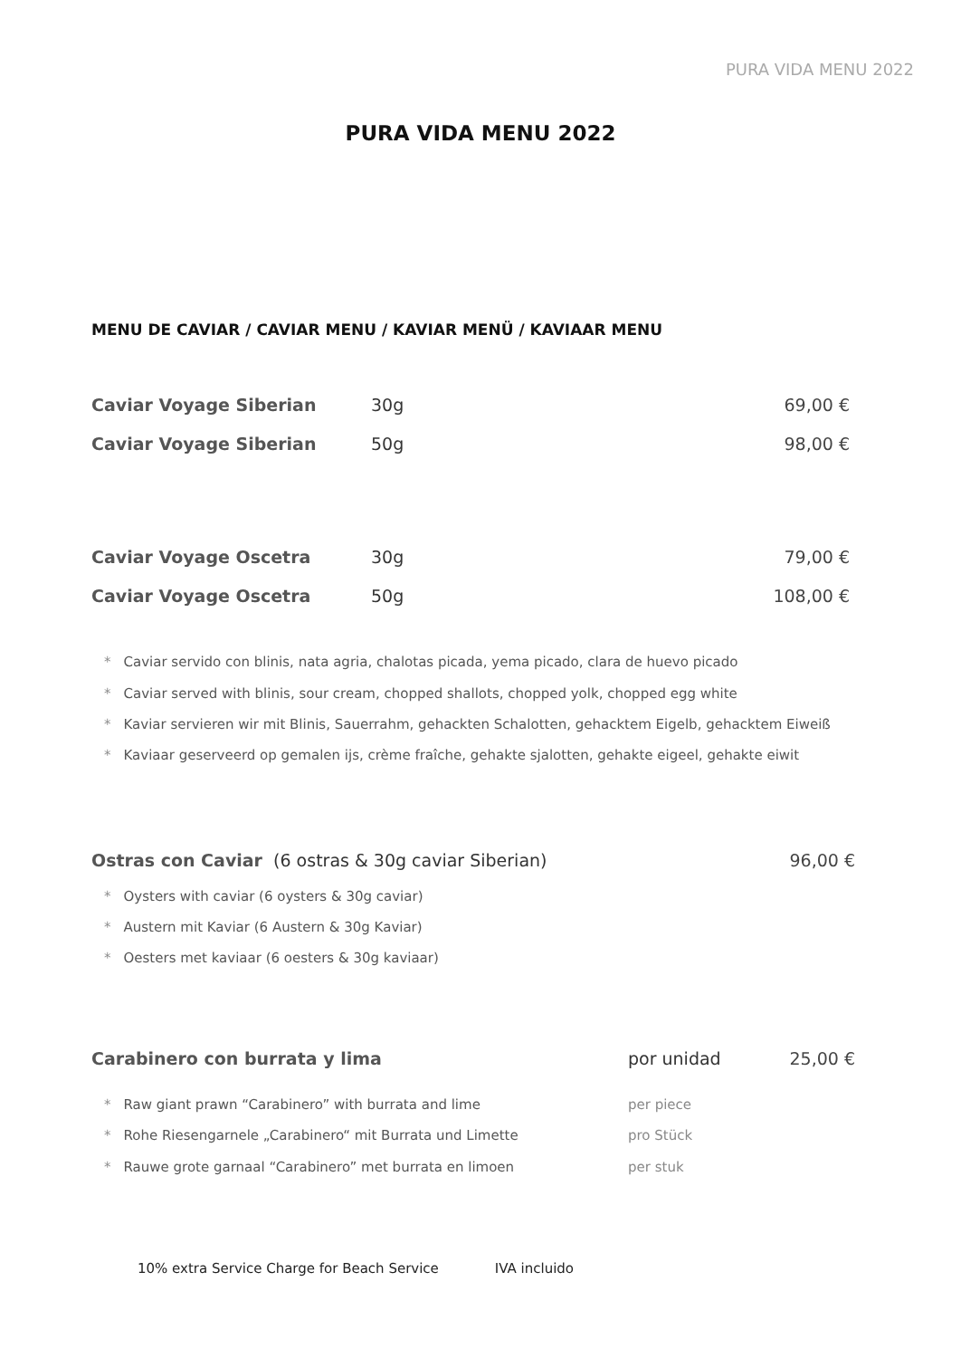PURA VIDA MENU 2022
PURA VIDA MENU 2022
MENU DE CAVIAR / CAVIAR MENU / KAVIAR MENÜ / KAVIAAR MENU
Caviar Voyage Siberian 30g 69,00 €
Caviar Voyage Siberian 50g 98,00 €
Caviar Voyage Oscetra 30g 79,00 €
Caviar Voyage Oscetra 50g 108,00 €
* Caviar servido con blinis, nata agria, chalotas picada, yema picado, clara de huevo picado
* Caviar served with blinis, sour cream, chopped shallots, chopped yolk, chopped egg white
* Kaviar servieren wir mit Blinis, Sauerrahm, gehackten Schalotten, gehacktem Eigelb, gehacktem Eiweiß
* Kaviaar geserveerd op gemalen ijs, crème fraîche, gehakte sjalotten, gehakte eigeel, gehakte eiwit
Ostras con Caviar (6 ostras & 30g caviar Siberian) 96,00 €
* Oysters with caviar (6 oysters & 30g caviar)
* Austern mit Kaviar (6 Austern & 30g Kaviar)
* Oesters met kaviaar (6 oesters & 30g kaviaar)
Carabinero con burrata y lima por unidad 25,00 €
* Raw giant prawn “Carabinero” with burrata and lime per piece
* Rohe Riesengarnele „Carabinero“ mit Burrata und Limette pro Stück
* Rauwe grote garnaal “Carabinero” met burrata en limoen per stuk
10% extra Service Charge for Beach Service IVA incluido